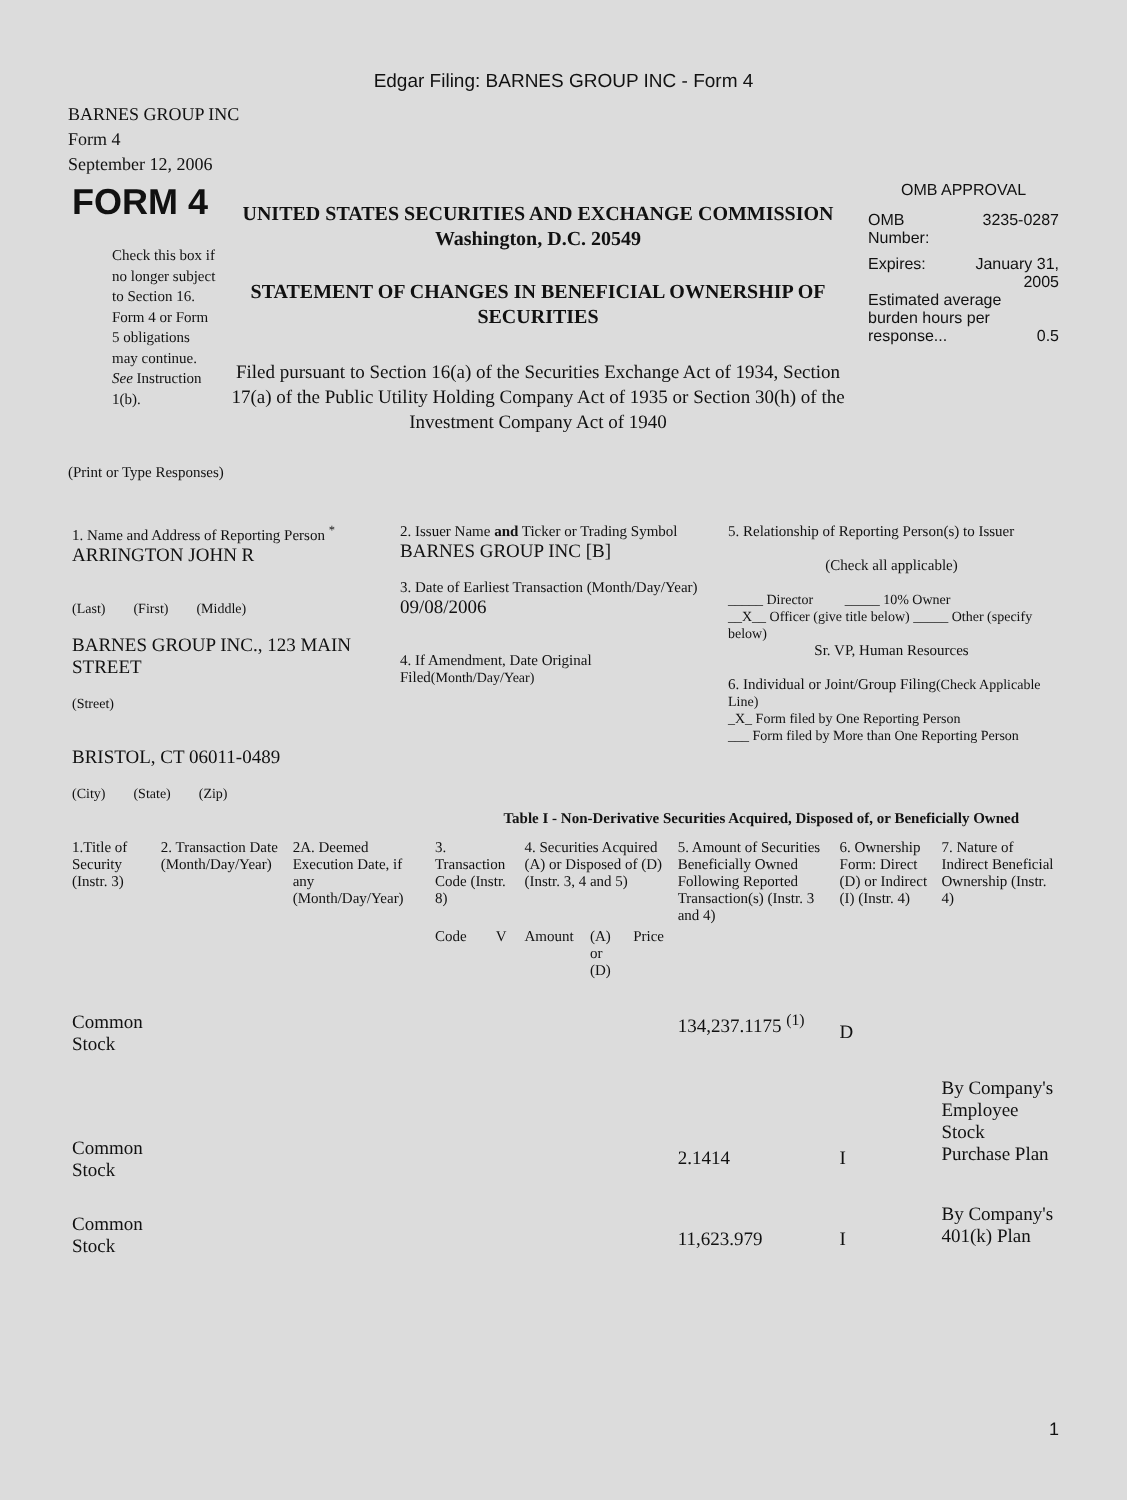Edgar Filing: BARNES GROUP INC - Form 4
BARNES GROUP INC
Form 4
September 12, 2006
FORM 4
Check this box if no longer subject to Section 16. Form 4 or Form 5 obligations may continue. See Instruction 1(b).
UNITED STATES SECURITIES AND EXCHANGE COMMISSION
Washington, D.C. 20549
STATEMENT OF CHANGES IN BENEFICIAL OWNERSHIP OF SECURITIES
Filed pursuant to Section 16(a) of the Securities Exchange Act of 1934, Section 17(a) of the Public Utility Holding Company Act of 1935 or Section 30(h) of the Investment Company Act of 1940
OMB APPROVAL
OMB
Number: 3235-0287
Expires: January 31,
2005
Estimated average
burden hours per
response... 0.5
(Print or Type Responses)
| 1. Name and Address of Reporting Person <sup>*</sup> ARRINGTON JOHN R (Last) (First) (Middle) BARNES GROUP INC., 123 MAIN STREET (Street) BRISTOL, CT 06011-0489 (City) (State) (Zip) | 2. Issuer Name and Ticker or Trading Symbol BARNES GROUP INC [B] 3. Date of Earliest Transaction (Month/Day/Year) 09/08/2006 4. If Amendment, Date Original Filed (Month/Day/Year) | 5. Relationship of Reporting Person(s) to Issuer (Check all applicable) _____ Director _____ 10% Owner __X__ Officer (give title below) _____ Other (specify below) Sr. VP, Human Resources 6. Individual or Joint/Group Filing (Check Applicable Line) _X_ Form filed by One Reporting Person ___ Form filed by More than One Reporting Person |
Table I - Non-Derivative Securities Acquired, Disposed of, or Beneficially Owned
| 1.Title of Security (Instr. 3) | 2. Transaction Date (Month/Day/Year) | 2A. Deemed Execution Date, if any (Month/Day/Year) | 3. Transaction Code (Instr. 8) | | 4. Securities Acquired (A) or Disposed of (D) (Instr. 3, 4 and 5) | | | 5. Amount of Securities Beneficially Owned Following Reported Transaction(s) (Instr. 3 and 4) | 6. Ownership Form: Direct (D) or Indirect (I) (Instr. 4) | 7. Nature of Indirect Beneficial Ownership (Instr. 4) |
| --- | --- | --- | --- | --- | --- | --- | --- | --- | --- | --- |
| | | | Code | V | Amount | (A) or (D) | Price | | | |
| Common Stock | | | | | | | | 134,237.1175 <sup>(1)</sup> | D | |
| Common Stock | | | | | | | | 2.1414 | I | By Company's Employee Stock Purchase Plan |
| Common Stock | | | | | | | | 11,623.979 | I | By Company's 401(k) Plan |
1